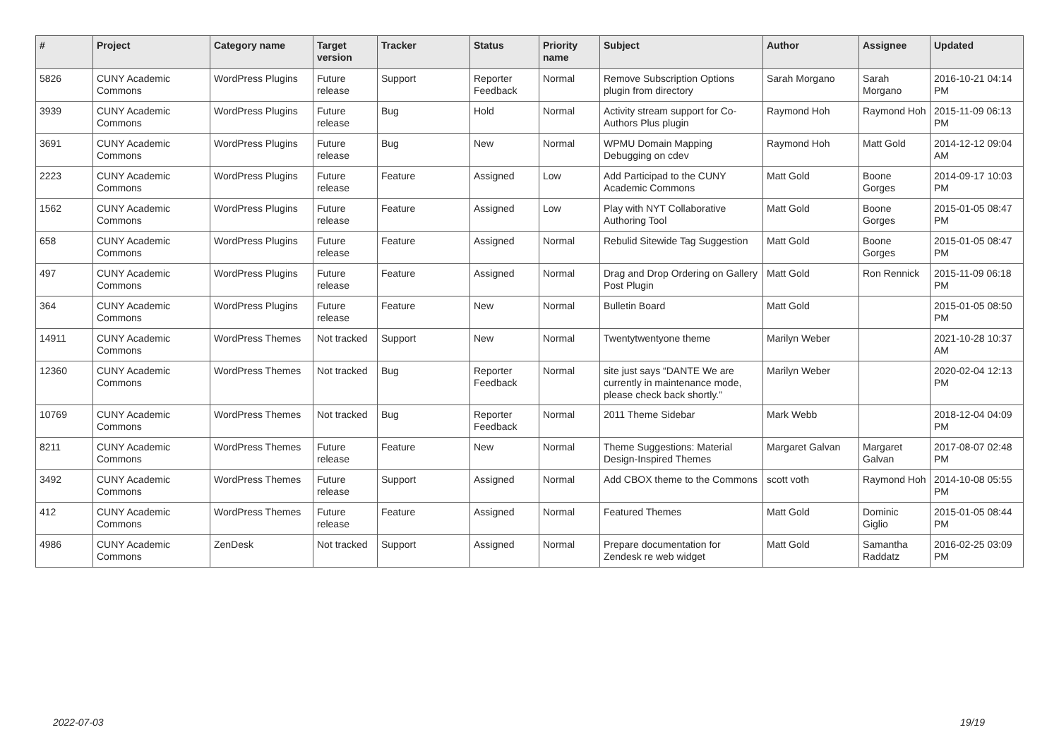| # | Project | Category name | Target version | Tracker | Status | Priority name | Subject | Author | Assignee | Updated |
| --- | --- | --- | --- | --- | --- | --- | --- | --- | --- | --- |
| 5826 | CUNY Academic Commons | WordPress Plugins | Future release | Support | Reporter Feedback | Normal | Remove Subscription Options plugin from directory | Sarah Morgano | Sarah Morgano | 2016-10-21 04:14 PM |
| 3939 | CUNY Academic Commons | WordPress Plugins | Future release | Bug | Hold | Normal | Activity stream support for Co-Authors Plus plugin | Raymond Hoh | Raymond Hoh | 2015-11-09 06:13 PM |
| 3691 | CUNY Academic Commons | WordPress Plugins | Future release | Bug | New | Normal | WPMU Domain Mapping Debugging on cdev | Raymond Hoh | Matt Gold | 2014-12-12 09:04 AM |
| 2223 | CUNY Academic Commons | WordPress Plugins | Future release | Feature | Assigned | Low | Add Participad to the CUNY Academic Commons | Matt Gold | Boone Gorges | 2014-09-17 10:03 PM |
| 1562 | CUNY Academic Commons | WordPress Plugins | Future release | Feature | Assigned | Low | Play with NYT Collaborative Authoring Tool | Matt Gold | Boone Gorges | 2015-01-05 08:47 PM |
| 658 | CUNY Academic Commons | WordPress Plugins | Future release | Feature | Assigned | Normal | Rebulid Sitewide Tag Suggestion | Matt Gold | Boone Gorges | 2015-01-05 08:47 PM |
| 497 | CUNY Academic Commons | WordPress Plugins | Future release | Feature | Assigned | Normal | Drag and Drop Ordering on Gallery Post Plugin | Matt Gold | Ron Rennick | 2015-11-09 06:18 PM |
| 364 | CUNY Academic Commons | WordPress Plugins | Future release | Feature | New | Normal | Bulletin Board | Matt Gold | | 2015-01-05 08:50 PM |
| 14911 | CUNY Academic Commons | WordPress Themes | Not tracked | Support | New | Normal | Twentytwentyone theme | Marilyn Weber | | 2021-10-28 10:37 AM |
| 12360 | CUNY Academic Commons | WordPress Themes | Not tracked | Bug | Reporter Feedback | Normal | site just says “DANTE We are currently in maintenance mode, please check back shortly.” | Marilyn Weber | | 2020-02-04 12:13 PM |
| 10769 | CUNY Academic Commons | WordPress Themes | Not tracked | Bug | Reporter Feedback | Normal | 2011 Theme Sidebar | Mark Webb | | 2018-12-04 04:09 PM |
| 8211 | CUNY Academic Commons | WordPress Themes | Future release | Feature | New | Normal | Theme Suggestions: Material Design-Inspired Themes | Margaret Galvan | Margaret Galvan | 2017-08-07 02:48 PM |
| 3492 | CUNY Academic Commons | WordPress Themes | Future release | Support | Assigned | Normal | Add CBOX theme to the Commons | scott voth | Raymond Hoh | 2014-10-08 05:55 PM |
| 412 | CUNY Academic Commons | WordPress Themes | Future release | Feature | Assigned | Normal | Featured Themes | Matt Gold | Dominic Giglio | 2015-01-05 08:44 PM |
| 4986 | CUNY Academic Commons | ZenDesk | Not tracked | Support | Assigned | Normal | Prepare documentation for Zendesk re web widget | Matt Gold | Samantha Raddatz | 2016-02-25 03:09 PM |
2022-07-03 19/19